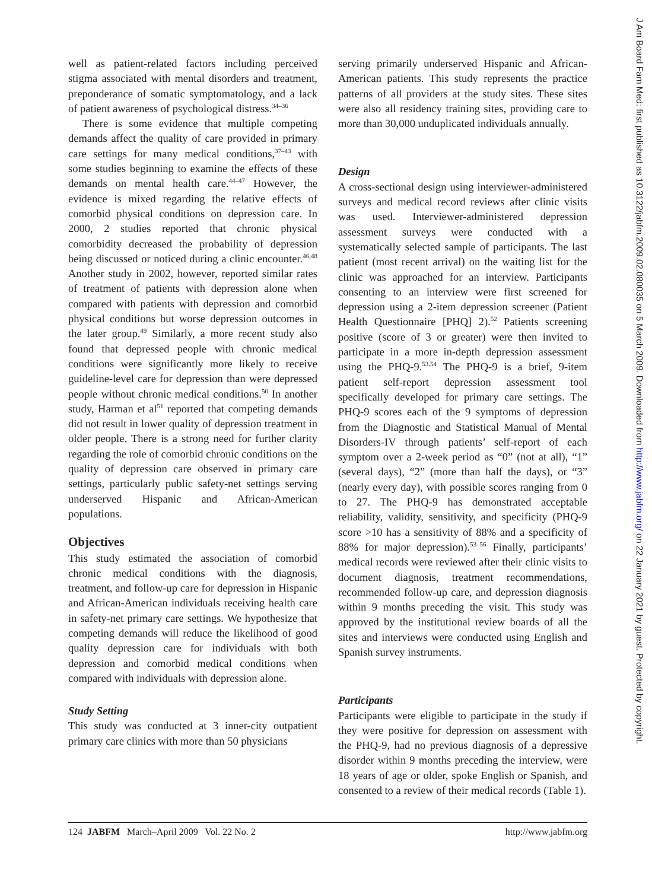well as patient-related factors including perceived stigma associated with mental disorders and treatment, preponderance of somatic symptomatology, and a lack of patient awareness of psychological distress.<sup>34–36</sup>
There is some evidence that multiple competing demands affect the quality of care provided in primary care settings for many medical conditions,<sup>37–43</sup> with some studies beginning to examine the effects of these demands on mental health care.<sup>44–47</sup> However, the evidence is mixed regarding the relative effects of comorbid physical conditions on depression care. In 2000, 2 studies reported that chronic physical comorbidity decreased the probability of depression being discussed or noticed during a clinic encounter.<sup>46,48</sup> Another study in 2002, however, reported similar rates of treatment of patients with depression alone when compared with patients with depression and comorbid physical conditions but worse depression outcomes in the later group.<sup>49</sup> Similarly, a more recent study also found that depressed people with chronic medical conditions were significantly more likely to receive guideline-level care for depression than were depressed people without chronic medical conditions.<sup>50</sup> In another study, Harman et al<sup>51</sup> reported that competing demands did not result in lower quality of depression treatment in older people. There is a strong need for further clarity regarding the role of comorbid chronic conditions on the quality of depression care observed in primary care settings, particularly public safety-net settings serving underserved Hispanic and African-American populations.
Objectives
This study estimated the association of comorbid chronic medical conditions with the diagnosis, treatment, and follow-up care for depression in Hispanic and African-American individuals receiving health care in safety-net primary care settings. We hypothesize that competing demands will reduce the likelihood of good quality depression care for individuals with both depression and comorbid medical conditions when compared with individuals with depression alone.
Study Setting
This study was conducted at 3 inner-city outpatient primary care clinics with more than 50 physicians
serving primarily underserved Hispanic and African-American patients. This study represents the practice patterns of all providers at the study sites. These sites were also all residency training sites, providing care to more than 30,000 unduplicated individuals annually.
Design
A cross-sectional design using interviewer-administered surveys and medical record reviews after clinic visits was used. Interviewer-administered depression assessment surveys were conducted with a systematically selected sample of participants. The last patient (most recent arrival) on the waiting list for the clinic was approached for an interview. Participants consenting to an interview were first screened for depression using a 2-item depression screener (Patient Health Questionnaire [PHQ] 2).<sup>52</sup> Patients screening positive (score of 3 or greater) were then invited to participate in a more in-depth depression assessment using the PHQ-9.<sup>53,54</sup> The PHQ-9 is a brief, 9-item patient self-report depression assessment tool specifically developed for primary care settings. The PHQ-9 scores each of the 9 symptoms of depression from the Diagnostic and Statistical Manual of Mental Disorders-IV through patients’ self-report of each symptom over a 2-week period as “0” (not at all), “1” (several days), “2” (more than half the days), or “3” (nearly every day), with possible scores ranging from 0 to 27. The PHQ-9 has demonstrated acceptable reliability, validity, sensitivity, and specificity (PHQ-9 score >10 has a sensitivity of 88% and a specificity of 88% for major depression).<sup>53–56</sup> Finally, participants’ medical records were reviewed after their clinic visits to document diagnosis, treatment recommendations, recommended follow-up care, and depression diagnosis within 9 months preceding the visit. This study was approved by the institutional review boards of all the sites and interviews were conducted using English and Spanish survey instruments.
Participants
Participants were eligible to participate in the study if they were positive for depression on assessment with the PHQ-9, had no previous diagnosis of a depressive disorder within 9 months preceding the interview, were 18 years of age or older, spoke English or Spanish, and consented to a review of their medical records (Table 1).
124 JABFM March–April 2009 Vol. 22 No. 2 http://www.jabfm.org
J Am Board Fam Med: first published as 10.3122/jabfm.2009.02.080035 on 5 March 2009. Downloaded from http://www.jabfm.org/ on 22 January 2021 by guest. Protected by copyright.